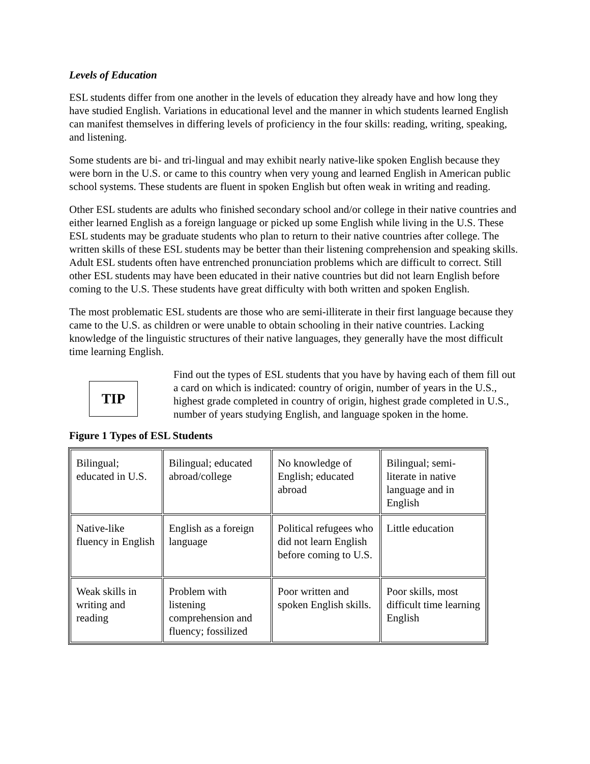Levels of Education
ESL students differ from one another in the levels of education they already have and how long they have studied English. Variations in educational level and the manner in which students learned English can manifest themselves in differing levels of proficiency in the four skills: reading, writing, speaking, and listening.
Some students are bi- and tri-lingual and may exhibit nearly native-like spoken English because they were born in the U.S. or came to this country when very young and learned English in American public school systems. These students are fluent in spoken English but often weak in writing and reading.
Other ESL students are adults who finished secondary school and/or college in their native countries and either learned English as a foreign language or picked up some English while living in the U.S. These ESL students may be graduate students who plan to return to their native countries after college. The written skills of these ESL students may be better than their listening comprehension and speaking skills. Adult ESL students often have entrenched pronunciation problems which are difficult to correct. Still other ESL students may have been educated in their native countries but did not learn English before coming to the U.S. These students have great difficulty with both written and spoken English.
The most problematic ESL students are those who are semi-illiterate in their first language because they came to the U.S. as children or were unable to obtain schooling in their native countries. Lacking knowledge of the linguistic structures of their native languages, they generally have the most difficult time learning English.
TIP
Find out the types of ESL students that you have by having each of them fill out a card on which is indicated: country of origin, number of years in the U.S., highest grade completed in country of origin, highest grade completed in U.S., number of years studying English, and language spoken in the home.
Figure 1 Types of ESL Students
| Bilingual; educated in U.S. | Bilingual; educated abroad/college | No knowledge of English; educated abroad | Bilingual; semi-literate in native language and in English |
| Native-like fluency in English | English as a foreign language | Political refugees who did not learn English before coming to U.S. | Little education |
| Weak skills in writing and reading | Problem with listening comprehension and fluency; fossilized | Poor written and spoken English skills. | Poor skills, most difficult time learning English |